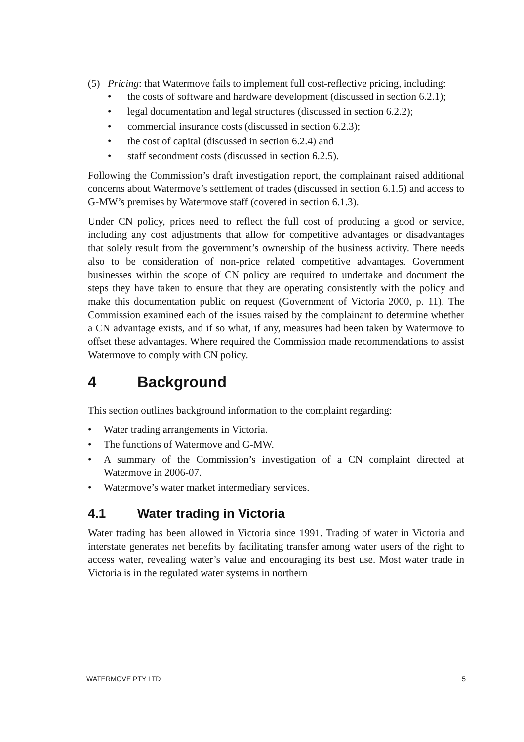(5)
Pricing: that Watermove fails to implement full cost-reflective pricing, including:
• the costs of software and hardware development (discussed in section 6.2.1);
• legal documentation and legal structures (discussed in section 6.2.2);
• commercial insurance costs (discussed in section 6.2.3);
• the cost of capital (discussed in section 6.2.4) and
• staff secondment costs (discussed in section 6.2.5).
Following the Commission’s draft investigation report, the complainant raised additional concerns about Watermove’s settlement of trades (discussed in section 6.1.5) and access to G-MW’s premises by Watermove staff (covered in section 6.1.3).
Under CN policy, prices need to reflect the full cost of producing a good or service, including any cost adjustments that allow for competitive advantages or disadvantages that solely result from the government’s ownership of the business activity. There needs also to be consideration of non-price related competitive advantages. Government businesses within the scope of CN policy are required to undertake and document the steps they have taken to ensure that they are operating consistently with the policy and make this documentation public on request (Government of Victoria 2000, p. 11). The Commission examined each of the issues raised by the complainant to determine whether a CN advantage exists, and if so what, if any, measures had been taken by Watermove to offset these advantages. Where required the Commission made recommendations to assist Watermove to comply with CN policy.
4 Background
This section outlines background information to the complaint regarding:
• Water trading arrangements in Victoria.
• The functions of Watermove and G-MW.
• A summary of the Commission’s investigation of a CN complaint directed at Watermove in 2006-07.
• Watermove’s water market intermediary services.
4.1 Water trading in Victoria
Water trading has been allowed in Victoria since 1991. Trading of water in Victoria and interstate generates net benefits by facilitating transfer among water users of the right to access water, revealing water’s value and encouraging its best use. Most water trade in Victoria is in the regulated water systems in northern
WATERMOVE PTY LTD 5